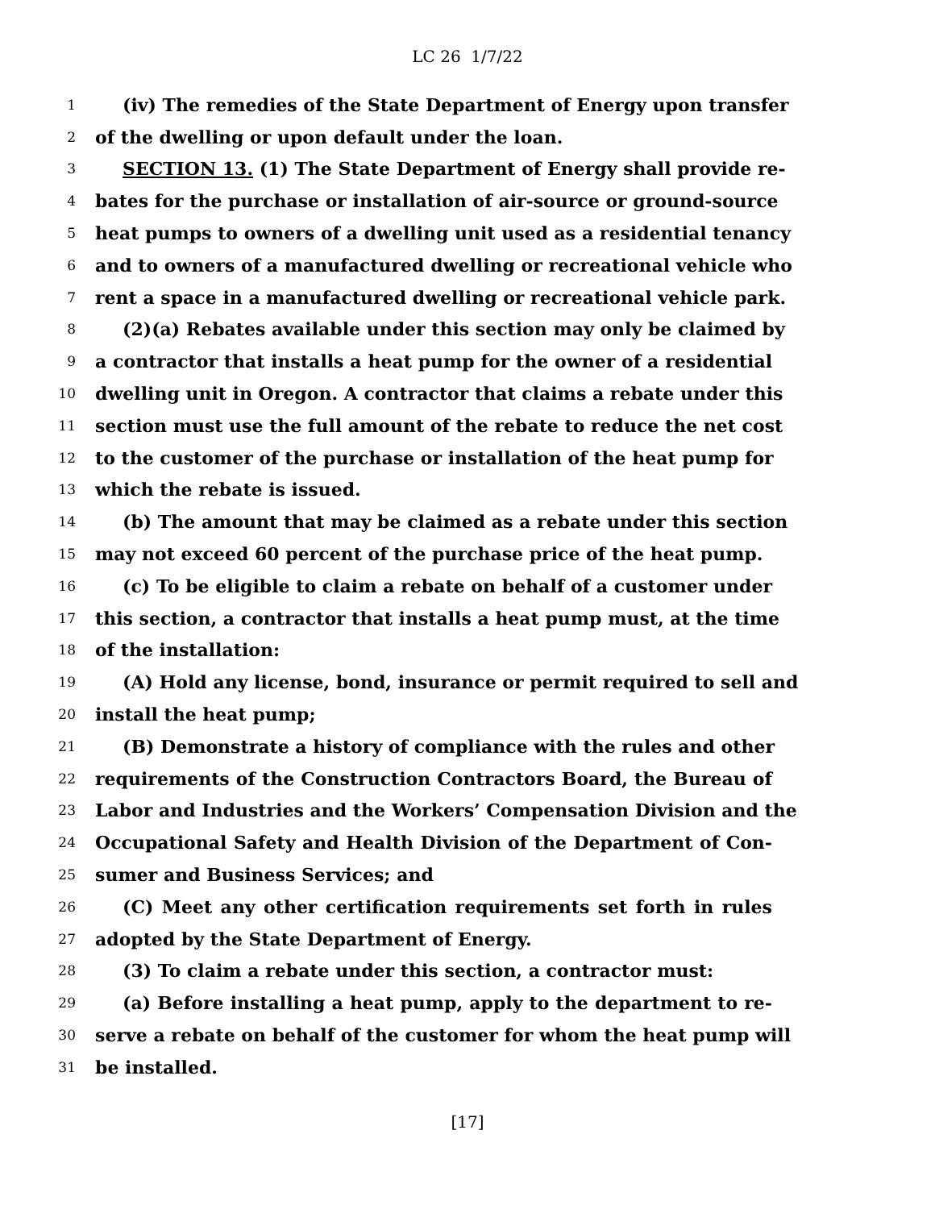LC 26 1/7/22
1 (iv) The remedies of the State Department of Energy upon transfer
2 of the dwelling or upon default under the loan.
3 SECTION 13. (1) The State Department of Energy shall provide re-
4 bates for the purchase or installation of air-source or ground-source
5 heat pumps to owners of a dwelling unit used as a residential tenancy
6 and to owners of a manufactured dwelling or recreational vehicle who
7 rent a space in a manufactured dwelling or recreational vehicle park.
8 (2)(a) Rebates available under this section may only be claimed by
9 a contractor that installs a heat pump for the owner of a residential
10 dwelling unit in Oregon. A contractor that claims a rebate under this
11 section must use the full amount of the rebate to reduce the net cost
12 to the customer of the purchase or installation of the heat pump for
13 which the rebate is issued.
14 (b) The amount that may be claimed as a rebate under this section
15 may not exceed 60 percent of the purchase price of the heat pump.
16 (c) To be eligible to claim a rebate on behalf of a customer under
17 this section, a contractor that installs a heat pump must, at the time
18 of the installation:
19 (A) Hold any license, bond, insurance or permit required to sell and
20 install the heat pump;
21 (B) Demonstrate a history of compliance with the rules and other
22 requirements of the Construction Contractors Board, the Bureau of
23 Labor and Industries and the Workers’ Compensation Division and the
24 Occupational Safety and Health Division of the Department of Con-
25 sumer and Business Services; and
26 (C) Meet any other certification requirements set forth in rules
27 adopted by the State Department of Energy.
28 (3) To claim a rebate under this section, a contractor must:
29 (a) Before installing a heat pump, apply to the department to re-
30 serve a rebate on behalf of the customer for whom the heat pump will
31 be installed.
[17]